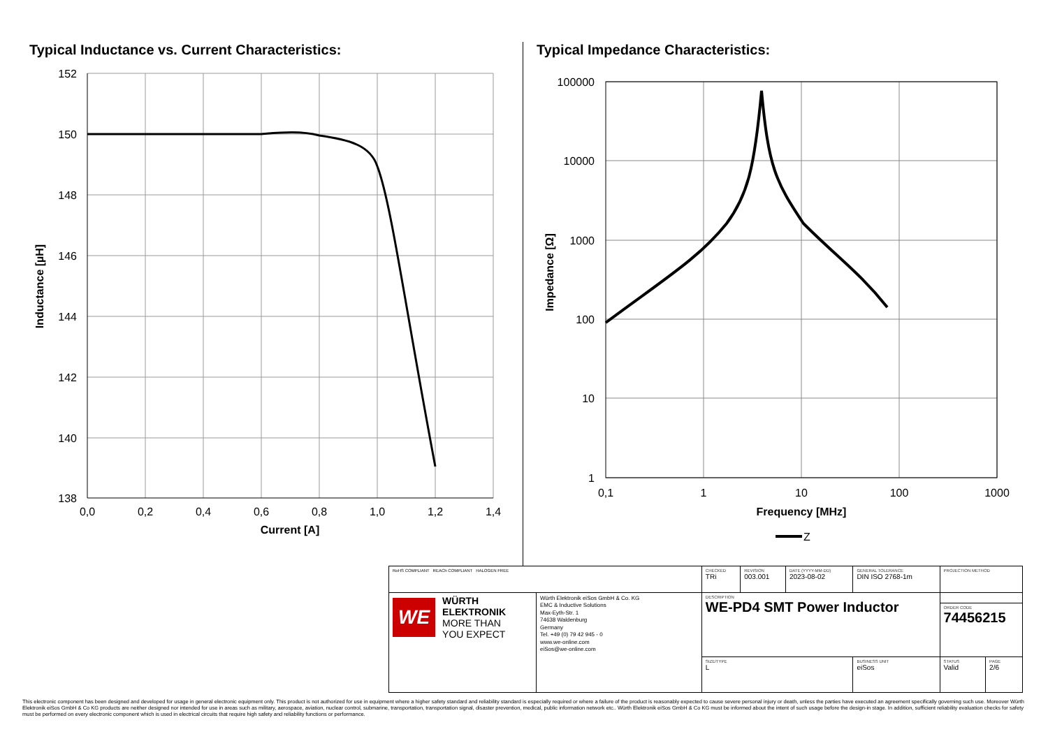Typical Inductance vs. Current Characteristics:
152
150
148
146
144
142
140
138
0,0
0,2
0,4
0,6
0,8
1,0
1,2
1,4
Current [A]
Inductance [µH]
Typical Impedance Characteristics:
100000
10000
1000
100
10
1
0,1
1
10
100
1000
Frequency [MHz]
Impedance [Ω]
Z
| RoHS COMPLIANT REACh COMPLIANT HALOGEN FREE | | CHECKED TRi | REVISION 003.001 | DATE (YYYY-MM-DD) 2023-08-02 | GENERAL TOLERANCE DIN ISO 2768-1m | PROJECTION METHOD | |
| WE WÜRTH ELEKTRONIK MORE THAN YOU EXPECT | Würth Elektronik eiSos GmbH & Co. KG EMC & Inductive Solutions Max-Eyth-Str. 1 74638 Waldenburg Germany Tel. +49 (0) 79 42 945 - 0 www.we-online.com eiSos@we-online.com | DESCRIPTION WE-PD4 SMT Power Inductor | | | | | |
| | | | | | | ORDER CODE 74456215 | |
| | | SIZE/TYPE L | | | BUSINESS UNIT eiSos | STATUS Valid | PAGE 2/6 |
This electronic component has been designed and developed for usage in general electronic equipment only. This product is not authorized for use in equipment where a higher safety standard and reliability standard is especially required or where a failure of the product is reasonably expected to cause severe personal injury or death, unless the parties have executed an agreement specifically governing such use. Moreover Würth Elektronik eiSos GmbH & Co KG products are neither designed nor intended for use in areas such as military, aerospace, aviation, nuclear control, submarine, transportation, transportation signal, disaster prevention, medical, public information network etc.. Würth Elektronik eiSos GmbH & Co KG must be informed about the intent of such usage before the design-in stage. In addition, sufficient reliability evaluation checks for safety must be performed on every electronic component which is used in electrical circuits that require high safety and reliability functions or performance.